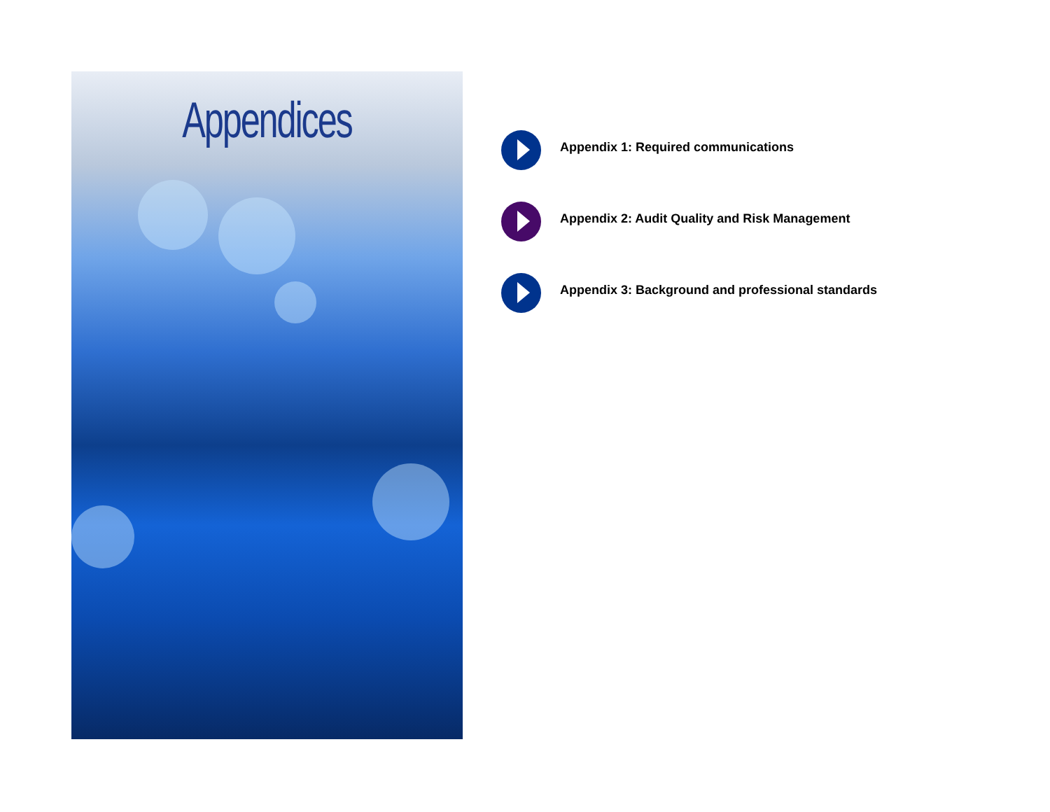Appendices
Appendix 1: Required communications
Appendix 2: Audit Quality and Risk Management
Appendix 3: Background and professional standards